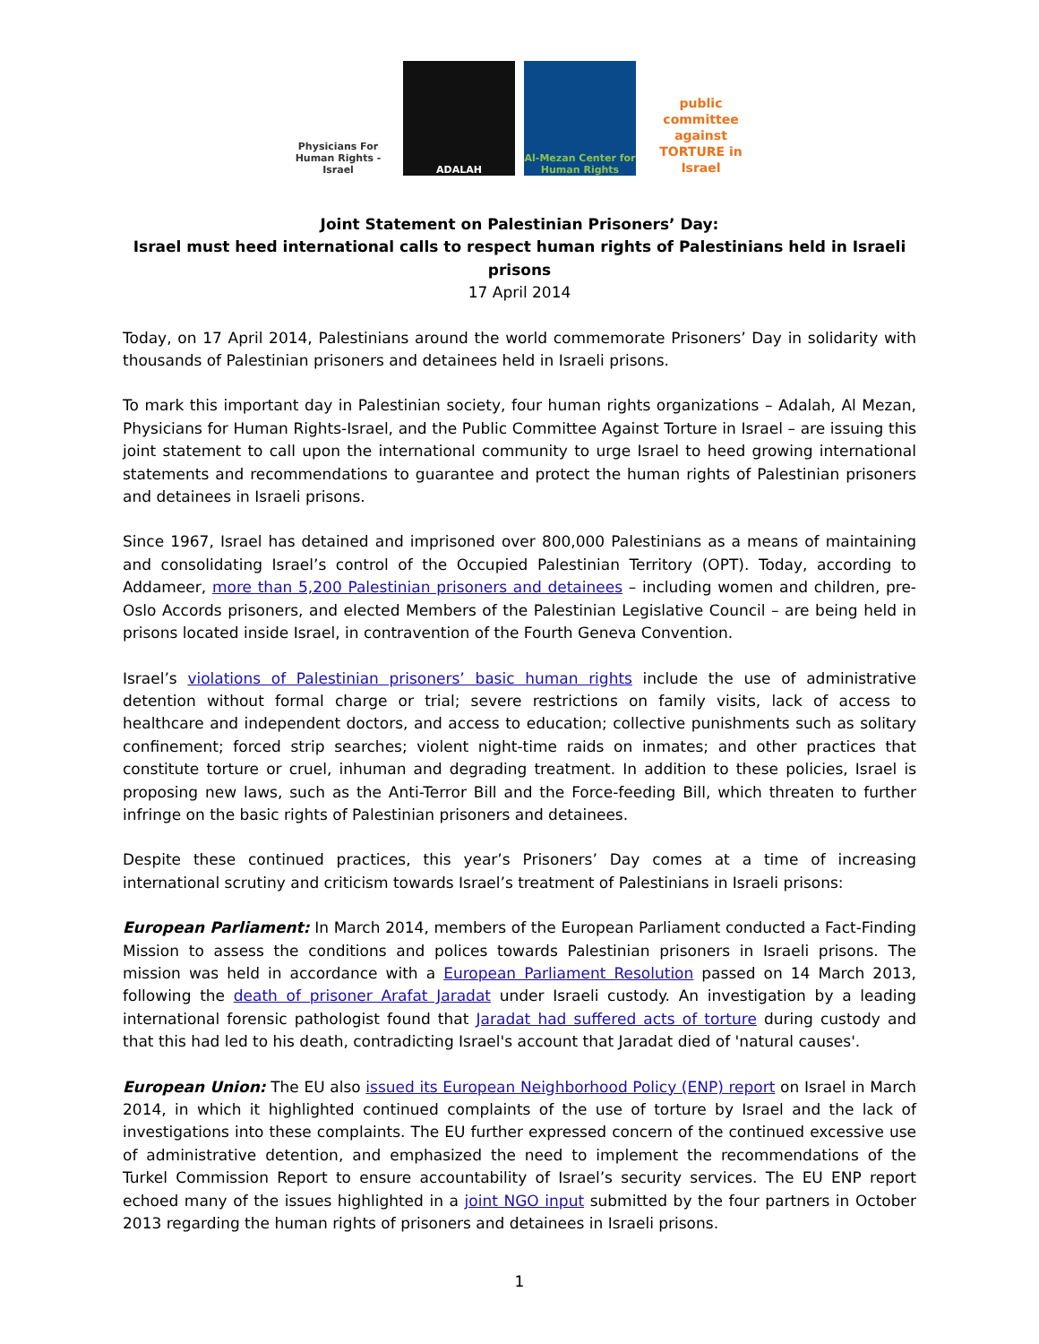Physicians For Human Rights - Israel
ADALAH Al-Mezan Center for Human Rights
public committee against TORTURE in Israel
Joint Statement on Palestinian Prisoners’ Day:
Israel must heed international calls to respect human rights of Palestinians held in Israeli prisons
17 April 2014
Today, on 17 April 2014, Palestinians around the world commemorate Prisoners’ Day in solidarity with thousands of Palestinian prisoners and detainees held in Israeli prisons.
To mark this important day in Palestinian society, four human rights organizations – Adalah, Al Mezan, Physicians for Human Rights-Israel, and the Public Committee Against Torture in Israel – are issuing this joint statement to call upon the international community to urge Israel to heed growing international statements and recommendations to guarantee and protect the human rights of Palestinian prisoners and detainees in Israeli prisons.
Since 1967, Israel has detained and imprisoned over 800,000 Palestinians as a means of maintaining and consolidating Israel’s control of the Occupied Palestinian Territory (OPT). Today, according to Addameer, more than 5,200 Palestinian prisoners and detainees – including women and children, pre-Oslo Accords prisoners, and elected Members of the Palestinian Legislative Council – are being held in prisons located inside Israel, in contravention of the Fourth Geneva Convention.
Israel’s violations of Palestinian prisoners’ basic human rights include the use of administrative detention without formal charge or trial; severe restrictions on family visits, lack of access to healthcare and independent doctors, and access to education; collective punishments such as solitary confinement; forced strip searches; violent night-time raids on inmates; and other practices that constitute torture or cruel, inhuman and degrading treatment. In addition to these policies, Israel is proposing new laws, such as the Anti-Terror Bill and the Force-feeding Bill, which threaten to further infringe on the basic rights of Palestinian prisoners and detainees.
Despite these continued practices, this year’s Prisoners’ Day comes at a time of increasing international scrutiny and criticism towards Israel’s treatment of Palestinians in Israeli prisons:
European Parliament: In March 2014, members of the European Parliament conducted a Fact-Finding Mission to assess the conditions and polices towards Palestinian prisoners in Israeli prisons. The mission was held in accordance with a European Parliament Resolution passed on 14 March 2013, following the death of prisoner Arafat Jaradat under Israeli custody. An investigation by a leading international forensic pathologist found that Jaradat had suffered acts of torture during custody and that this had led to his death, contradicting Israel's account that Jaradat died of 'natural causes'.
European Union: The EU also issued its European Neighborhood Policy (ENP) report on Israel in March 2014, in which it highlighted continued complaints of the use of torture by Israel and the lack of investigations into these complaints. The EU further expressed concern of the continued excessive use of administrative detention, and emphasized the need to implement the recommendations of the Turkel Commission Report to ensure accountability of Israel’s security services. The EU ENP report echoed many of the issues highlighted in a joint NGO input submitted by the four partners in October 2013 regarding the human rights of prisoners and detainees in Israeli prisons.
1